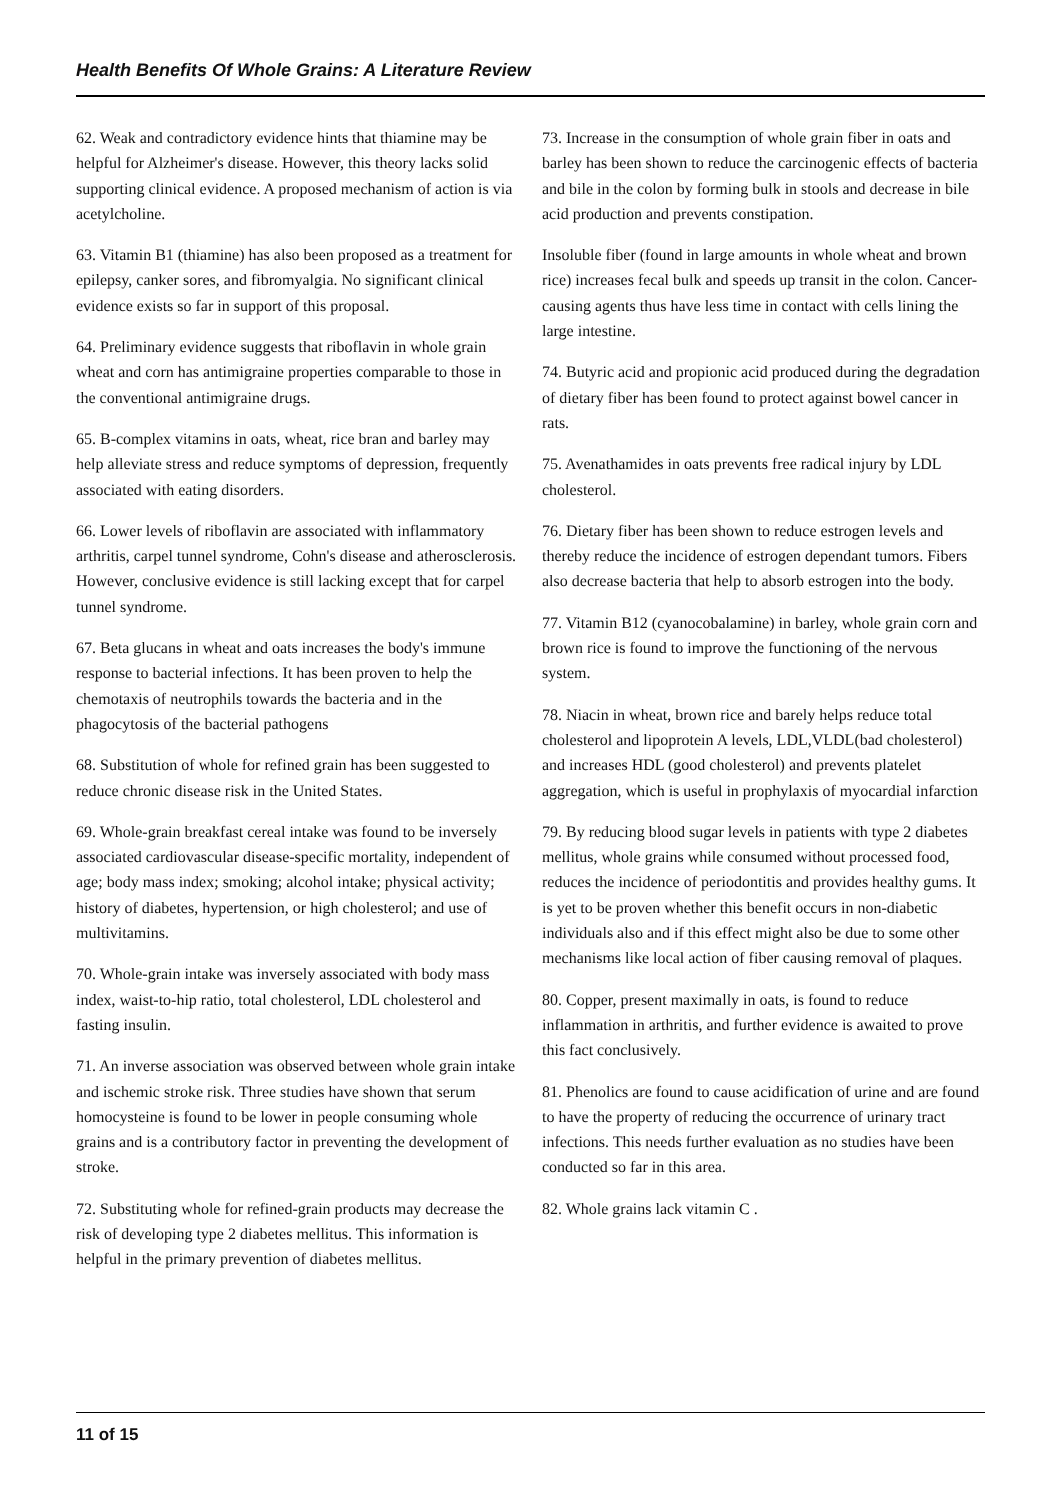Health Benefits Of Whole Grains: A Literature Review
62. Weak and contradictory evidence hints that thiamine may be helpful for Alzheimer's disease. However, this theory lacks solid supporting clinical evidence. A proposed mechanism of action is via acetylcholine.
63. Vitamin B1 (thiamine) has also been proposed as a treatment for epilepsy, canker sores, and fibromyalgia. No significant clinical evidence exists so far in support of this proposal.
64. Preliminary evidence suggests that riboflavin in whole grain wheat and corn has antimigraine properties comparable to those in the conventional antimigraine drugs.
65. B-complex vitamins in oats, wheat, rice bran and barley may help alleviate stress and reduce symptoms of depression, frequently associated with eating disorders.
66. Lower levels of riboflavin are associated with inflammatory arthritis, carpel tunnel syndrome, Cohn's disease and atherosclerosis. However, conclusive evidence is still lacking except that for carpel tunnel syndrome.
67. Beta glucans in wheat and oats increases the body's immune response to bacterial infections. It has been proven to help the chemotaxis of neutrophils towards the bacteria and in the phagocytosis of the bacterial pathogens
68. Substitution of whole for refined grain has been suggested to reduce chronic disease risk in the United States.
69. Whole-grain breakfast cereal intake was found to be inversely associated cardiovascular disease-specific mortality, independent of age; body mass index; smoking; alcohol intake; physical activity; history of diabetes, hypertension, or high cholesterol; and use of multivitamins.
70. Whole-grain intake was inversely associated with body mass index, waist-to-hip ratio, total cholesterol, LDL cholesterol and fasting insulin.
71. An inverse association was observed between whole grain intake and ischemic stroke risk. Three studies have shown that serum homocysteine is found to be lower in people consuming whole grains and is a contributory factor in preventing the development of stroke.
72. Substituting whole for refined-grain products may decrease the risk of developing type 2 diabetes mellitus. This information is helpful in the primary prevention of diabetes mellitus.
73. Increase in the consumption of whole grain fiber in oats and barley has been shown to reduce the carcinogenic effects of bacteria and bile in the colon by forming bulk in stools and decrease in bile acid production and prevents constipation.
Insoluble fiber (found in large amounts in whole wheat and brown rice) increases fecal bulk and speeds up transit in the colon. Cancer-causing agents thus have less time in contact with cells lining the large intestine.
74. Butyric acid and propionic acid produced during the degradation of dietary fiber has been found to protect against bowel cancer in rats.
75. Avenathamides in oats prevents free radical injury by LDL cholesterol.
76. Dietary fiber has been shown to reduce estrogen levels and thereby reduce the incidence of estrogen dependant tumors. Fibers also decrease bacteria that help to absorb estrogen into the body.
77. Vitamin B12 (cyanocobalamine) in barley, whole grain corn and brown rice is found to improve the functioning of the nervous system.
78. Niacin in wheat, brown rice and barely helps reduce total cholesterol and lipoprotein A levels, LDL,VLDL(bad cholesterol) and increases HDL (good cholesterol) and prevents platelet aggregation, which is useful in prophylaxis of myocardial infarction
79. By reducing blood sugar levels in patients with type 2 diabetes mellitus, whole grains while consumed without processed food, reduces the incidence of periodontitis and provides healthy gums. It is yet to be proven whether this benefit occurs in non-diabetic individuals also and if this effect might also be due to some other mechanisms like local action of fiber causing removal of plaques.
80. Copper, present maximally in oats, is found to reduce inflammation in arthritis, and further evidence is awaited to prove this fact conclusively.
81. Phenolics are found to cause acidification of urine and are found to have the property of reducing the occurrence of urinary tract infections. This needs further evaluation as no studies have been conducted so far in this area.
82. Whole grains lack vitamin C .
11 of 15